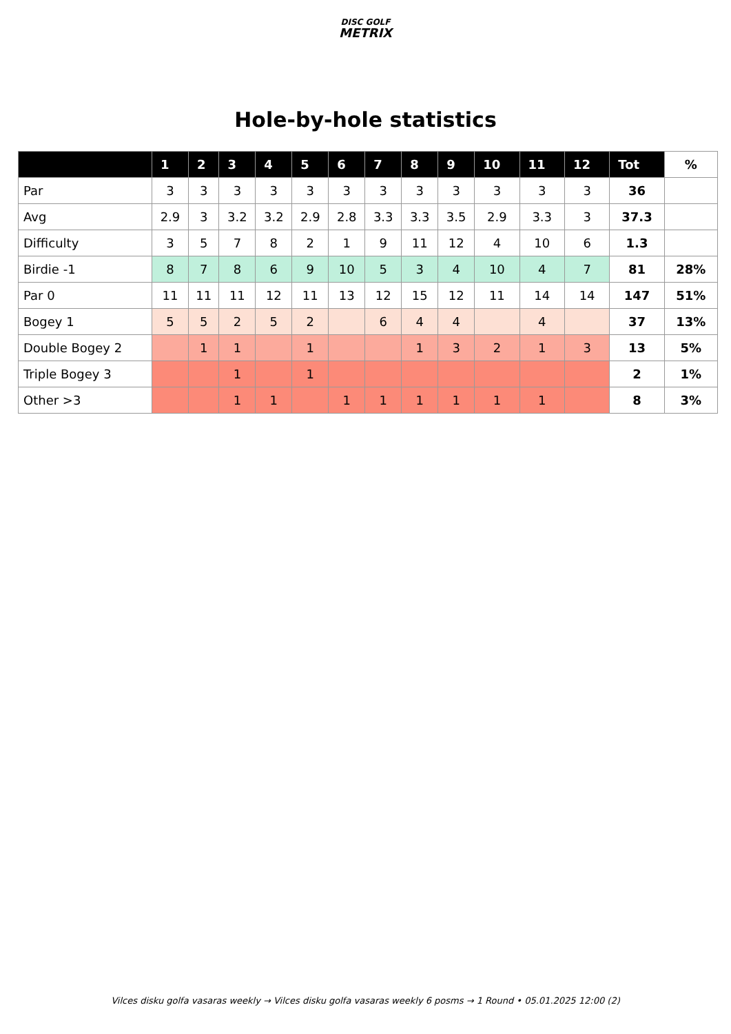DISC GOLF
METRIX
Hole-by-hole statistics
| | 1 | 2 | 3 | 4 | 5 | 6 | 7 | 8 | 9 | 10 | 11 | 12 | Tot | % |
| --- | --- | --- | --- | --- | --- | --- | --- | --- | --- | --- | --- | --- | --- | --- |
| Par | 3 | 3 | 3 | 3 | 3 | 3 | 3 | 3 | 3 | 3 | 3 | 3 | 36 | |
| Avg | 2.9 | 3 | 3.2 | 3.2 | 2.9 | 2.8 | 3.3 | 3.3 | 3.5 | 2.9 | 3.3 | 3 | 37.3 | |
| Difficulty | 3 | 5 | 7 | 8 | 2 | 1 | 9 | 11 | 12 | 4 | 10 | 6 | 1.3 | |
| Birdie -1 | 8 | 7 | 8 | 6 | 9 | 10 | 5 | 3 | 4 | 10 | 4 | 7 | 81 | 28% |
| Par 0 | 11 | 11 | 11 | 12 | 11 | 13 | 12 | 15 | 12 | 11 | 14 | 14 | 147 | 51% |
| Bogey 1 | 5 | 5 | 2 | 5 | 2 | | 6 | 4 | 4 | | 4 | | 37 | 13% |
| Double Bogey 2 | | 1 | 1 | | 1 | | | 1 | 3 | 2 | 1 | 3 | 13 | 5% |
| Triple Bogey 3 | | | 1 | | 1 | | | | | | | | 2 | 1% |
| Other >3 | | | 1 | 1 | | 1 | 1 | 1 | 1 | 1 | 1 | | 8 | 3% |
Vilces disku golfa vasaras weekly → Vilces disku golfa vasaras weekly 6 posms → 1 Round • 05.01.2025 12:00 (2)